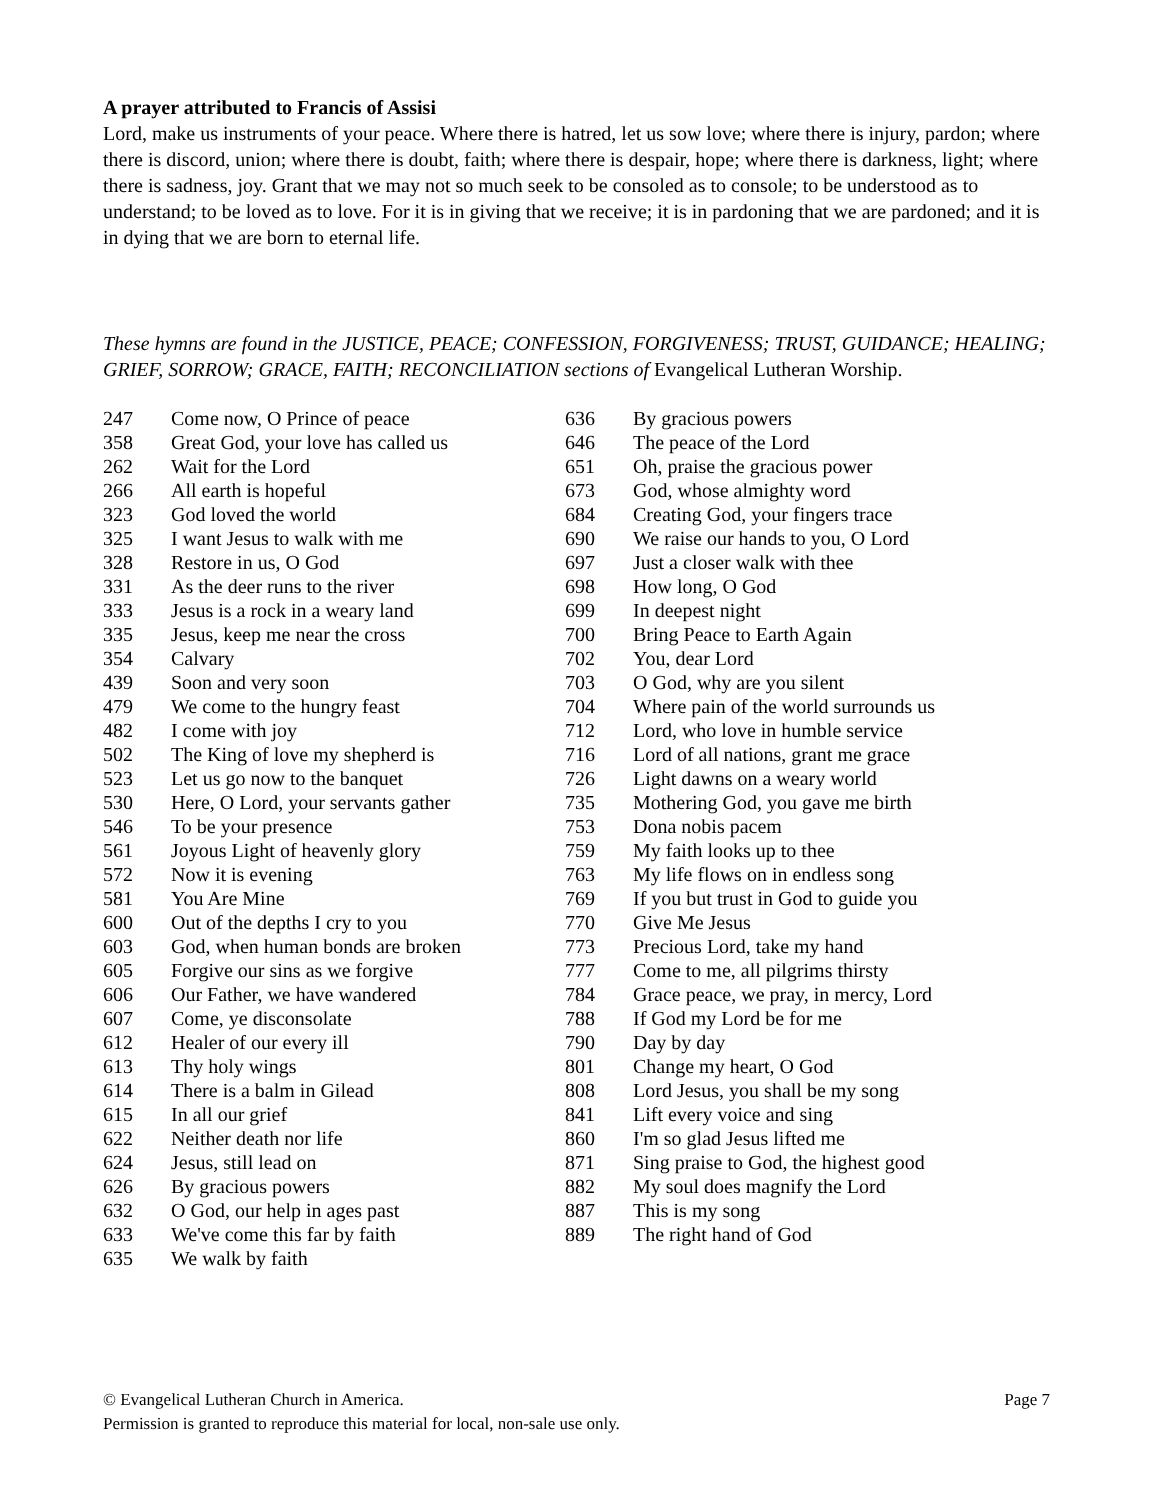A prayer attributed to Francis of Assisi
Lord, make us instruments of your peace. Where there is hatred, let us sow love; where there is injury, pardon; where there is discord, union; where there is doubt, faith; where there is despair, hope; where there is darkness, light; where there is sadness, joy. Grant that we may not so much seek to be consoled as to console; to be understood as to understand; to be loved as to love. For it is in giving that we receive; it is in pardoning that we are pardoned; and it is in dying that we are born to eternal life.
These hymns are found in the JUSTICE, PEACE; CONFESSION, FORGIVENESS; TRUST, GUIDANCE; HEALING; GRIEF, SORROW; GRACE, FAITH; RECONCILIATION sections of Evangelical Lutheran Worship.
| 247 | Come now, O Prince of peace |
| 358 | Great God, your love has called us |
| 262 | Wait for the Lord |
| 266 | All earth is hopeful |
| 323 | God loved the world |
| 325 | I want Jesus to walk with me |
| 328 | Restore in us, O God |
| 331 | As the deer runs to the river |
| 333 | Jesus is a rock in a weary land |
| 335 | Jesus, keep me near the cross |
| 354 | Calvary |
| 439 | Soon and very soon |
| 479 | We come to the hungry feast |
| 482 | I come with joy |
| 502 | The King of love my shepherd is |
| 523 | Let us go now to the banquet |
| 530 | Here, O Lord, your servants gather |
| 546 | To be your presence |
| 561 | Joyous Light of heavenly glory |
| 572 | Now it is evening |
| 581 | You Are Mine |
| 600 | Out of the depths I cry to you |
| 603 | God, when human bonds are broken |
| 605 | Forgive our sins as we forgive |
| 606 | Our Father, we have wandered |
| 607 | Come, ye disconsolate |
| 612 | Healer of our every ill |
| 613 | Thy holy wings |
| 614 | There is a balm in Gilead |
| 615 | In all our grief |
| 622 | Neither death nor life |
| 624 | Jesus, still lead on |
| 626 | By gracious powers |
| 632 | O God, our help in ages past |
| 633 | We've come this far by faith |
| 635 | We walk by faith |
| 636 | By gracious powers |
| 646 | The peace of the Lord |
| 651 | Oh, praise the gracious power |
| 673 | God, whose almighty word |
| 684 | Creating God, your fingers trace |
| 690 | We raise our hands to you, O Lord |
| 697 | Just a closer walk with thee |
| 698 | How long, O God |
| 699 | In deepest night |
| 700 | Bring Peace to Earth Again |
| 702 | You, dear Lord |
| 703 | O God, why are you silent |
| 704 | Where pain of the world surrounds us |
| 712 | Lord, who love in humble service |
| 716 | Lord of all nations, grant me grace |
| 726 | Light dawns on a weary world |
| 735 | Mothering God, you gave me birth |
| 753 | Dona nobis pacem |
| 759 | My faith looks up to thee |
| 763 | My life flows on in endless song |
| 769 | If you but trust in God to guide you |
| 770 | Give Me Jesus |
| 773 | Precious Lord, take my hand |
| 777 | Come to me, all pilgrims thirsty |
| 784 | Grace peace, we pray, in mercy, Lord |
| 788 | If God my Lord be for me |
| 790 | Day by day |
| 801 | Change my heart, O God |
| 808 | Lord Jesus, you shall be my song |
| 841 | Lift every voice and sing |
| 860 | I'm so glad Jesus lifted me |
| 871 | Sing praise to God, the highest good |
| 882 | My soul does magnify the Lord |
| 887 | This is my song |
| 889 | The right hand of God |
© Evangelical Lutheran Church in America. Page 7
Permission is granted to reproduce this material for local, non-sale use only.